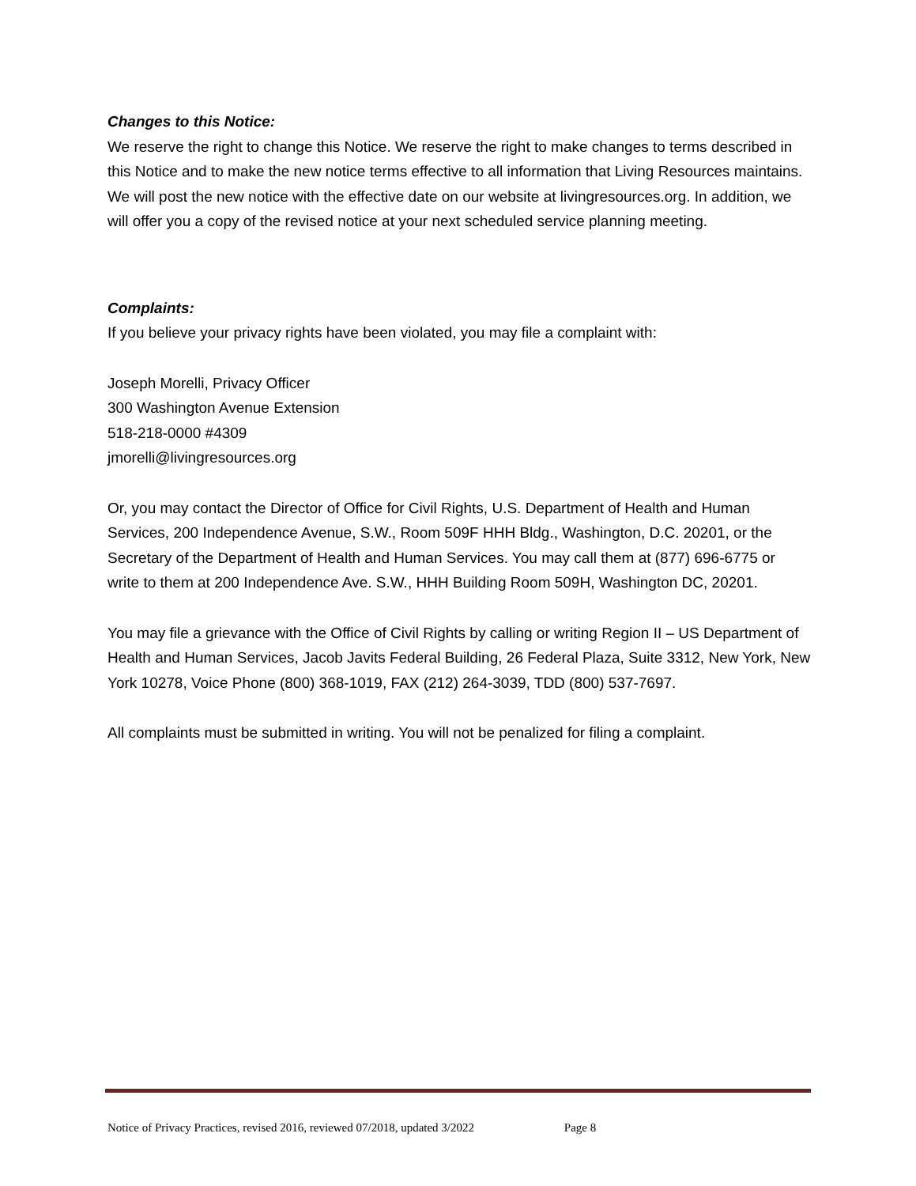Changes to this Notice:
We reserve the right to change this Notice. We reserve the right to make changes to terms described in this Notice and to make the new notice terms effective to all information that Living Resources maintains. We will post the new notice with the effective date on our website at livingresources.org. In addition, we will offer you a copy of the revised notice at your next scheduled service planning meeting.
Complaints:
If you believe your privacy rights have been violated, you may file a complaint with:
Joseph Morelli, Privacy Officer
300 Washington Avenue Extension
518-218-0000 #4309
jmorelli@livingresources.org
Or, you may contact the Director of Office for Civil Rights, U.S. Department of Health and Human Services, 200 Independence Avenue, S.W., Room 509F HHH Bldg., Washington, D.C. 20201, or the Secretary of the Department of Health and Human Services. You may call them at (877) 696-6775 or write to them at 200 Independence Ave. S.W., HHH Building Room 509H, Washington DC, 20201.
You may file a grievance with the Office of Civil Rights by calling or writing Region II – US Department of Health and Human Services, Jacob Javits Federal Building, 26 Federal Plaza, Suite 3312, New York, New York 10278, Voice Phone (800) 368-1019, FAX (212) 264-3039, TDD (800) 537-7697.
All complaints must be submitted in writing. You will not be penalized for filing a complaint.
Notice of Privacy Practices, revised 2016, reviewed 07/2018, updated 3/2022 Page 8